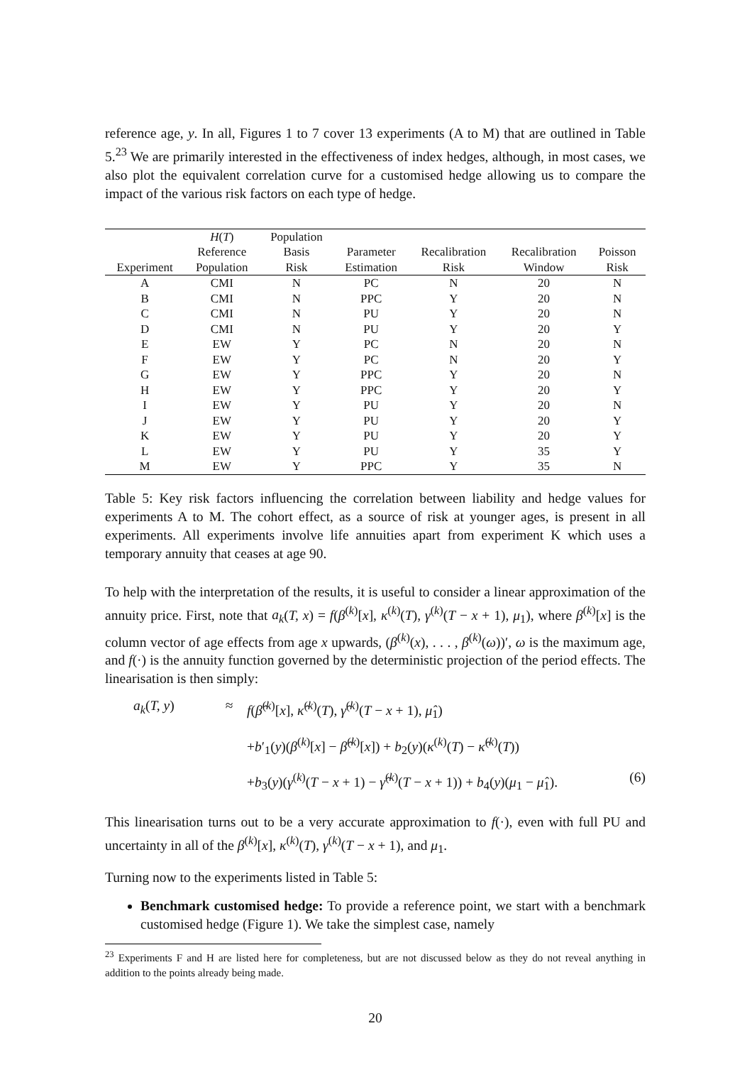reference age, y. In all, Figures 1 to 7 cover 13 experiments (A to M) that are outlined in Table 5.<sup>23</sup> We are primarily interested in the effectiveness of index hedges, although, in most cases, we also plot the equivalent correlation curve for a customised hedge allowing us to compare the impact of the various risk factors on each type of hedge.
| Experiment | H ( T ) Reference Population | Population Basis Risk | Parameter Estimation | Recalibration Risk | Recalibration Window | Poisson Risk |
| --- | --- | --- | --- | --- | --- | --- |
| A | CMI | N | PC | N | 20 | N |
| B | CMI | N | PPC | Y | 20 | N |
| C | CMI | N | PU | Y | 20 | N |
| D | CMI | N | PU | Y | 20 | Y |
| E | EW | Y | PC | N | 20 | N |
| F | EW | Y | PC | N | 20 | Y |
| G | EW | Y | PPC | Y | 20 | N |
| H | EW | Y | PPC | Y | 20 | Y |
| I | EW | Y | PU | Y | 20 | N |
| J | EW | Y | PU | Y | 20 | Y |
| K | EW | Y | PU | Y | 20 | Y |
| L | EW | Y | PU | Y | 35 | Y |
| M | EW | Y | PPC | Y | 35 | N |
Table 5: Key risk factors influencing the correlation between liability and hedge values for experiments A to M. The cohort effect, as a source of risk at younger ages, is present in all experiments. All experiments involve life annuities apart from experiment K which uses a temporary annuity that ceases at age 90.
To help with the interpretation of the results, it is useful to consider a linear approximation of the annuity price. First, note that a<sub>k</sub>(T, x) = f(β<sup>(k)</sup>[x], κ<sup>(k)</sup>(T), γ<sup>(k)</sup>(T − x + 1), μ<sub>1</sub>), where β<sup>(k)</sup>[x] is the column vector of age effects from age x upwards, (β<sup>(k)</sup>(x), . . . , β<sup>(k)</sup>(ω))′, ω is the maximum age, and f(·) is the annuity function governed by the deterministic projection of the period effects. The linearisation is then simply:
a<sub>k</sub>(T, y) ≈ f(β̂<sup>(k)</sup>[x], κ̂<sup>(k)</sup>(T), γ̂<sup>(k)</sup>(T − x + 1), μ̂<sub>1</sub>)
+b′<sub>1</sub>(y)(β<sup>(k)</sup>[x] − β̂<sup>(k)</sup>[x]) + b<sub>2</sub>(y)(κ<sup>(k)</sup>(T) − κ̂<sup>(k)</sup>(T))
+b<sub>3</sub>(y)(γ<sup>(k)</sup>(T − x + 1) − γ̂<sup>(k)</sup>(T − x + 1)) + b<sub>4</sub>(y)(μ<sub>1</sub> − μ̂<sub>1</sub>). (6)
This linearisation turns out to be a very accurate approximation to f(·), even with full PU and uncertainty in all of the β<sup>(k)</sup>[x], κ<sup>(k)</sup>(T), γ<sup>(k)</sup>(T − x + 1), and μ<sub>1</sub>.
Turning now to the experiments listed in Table 5:
Benchmark customised hedge: To provide a reference point, we start with a benchmark customised hedge (Figure 1). We take the simplest case, namely
<sup>23</sup> Experiments F and H are listed here for completeness, but are not discussed below as they do not reveal anything in addition to the points already being made.
20